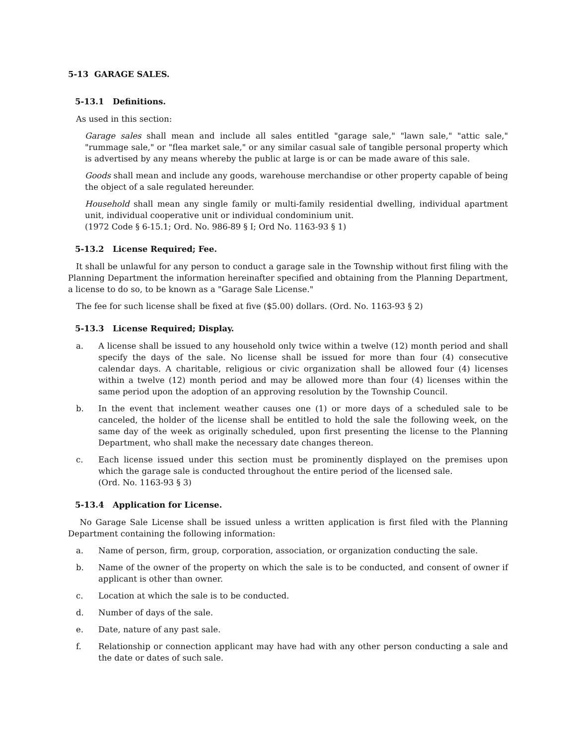5-13 GARAGE SALES.
5-13.1 Definitions.
As used in this section:
Garage sales shall mean and include all sales entitled "garage sale," "lawn sale," "attic sale," "rummage sale," or "flea market sale," or any similar casual sale of tangible personal property which is advertised by any means whereby the public at large is or can be made aware of this sale.
Goods shall mean and include any goods, warehouse merchandise or other property capable of being the object of a sale regulated hereunder.
Household shall mean any single family or multi-family residential dwelling, individual apartment unit, individual cooperative unit or individual condominium unit.
(1972 Code § 6-15.1; Ord. No. 986-89 § I; Ord No. 1163-93 § 1)
5-13.2 License Required; Fee.
It shall be unlawful for any person to conduct a garage sale in the Township without first filing with the Planning Department the information hereinafter specified and obtaining from the Planning Department, a license to do so, to be known as a "Garage Sale License."
The fee for such license shall be fixed at five ($5.00) dollars. (Ord. No. 1163-93 § 2)
5-13.3 License Required; Display.
a. A license shall be issued to any household only twice within a twelve (12) month period and shall specify the days of the sale. No license shall be issued for more than four (4) consecutive calendar days. A charitable, religious or civic organization shall be allowed four (4) licenses within a twelve (12) month period and may be allowed more than four (4) licenses within the same period upon the adoption of an approving resolution by the Township Council.
b. In the event that inclement weather causes one (1) or more days of a scheduled sale to be canceled, the holder of the license shall be entitled to hold the sale the following week, on the same day of the week as originally scheduled, upon first presenting the license to the Planning Department, who shall make the necessary date changes thereon.
c. Each license issued under this section must be prominently displayed on the premises upon which the garage sale is conducted throughout the entire period of the licensed sale.
(Ord. No. 1163-93 § 3)
5-13.4 Application for License.
No Garage Sale License shall be issued unless a written application is first filed with the Planning Department containing the following information:
a. Name of person, firm, group, corporation, association, or organization conducting the sale.
b. Name of the owner of the property on which the sale is to be conducted, and consent of owner if applicant is other than owner.
c. Location at which the sale is to be conducted.
d. Number of days of the sale.
e. Date, nature of any past sale.
f. Relationship or connection applicant may have had with any other person conducting a sale and the date or dates of such sale.